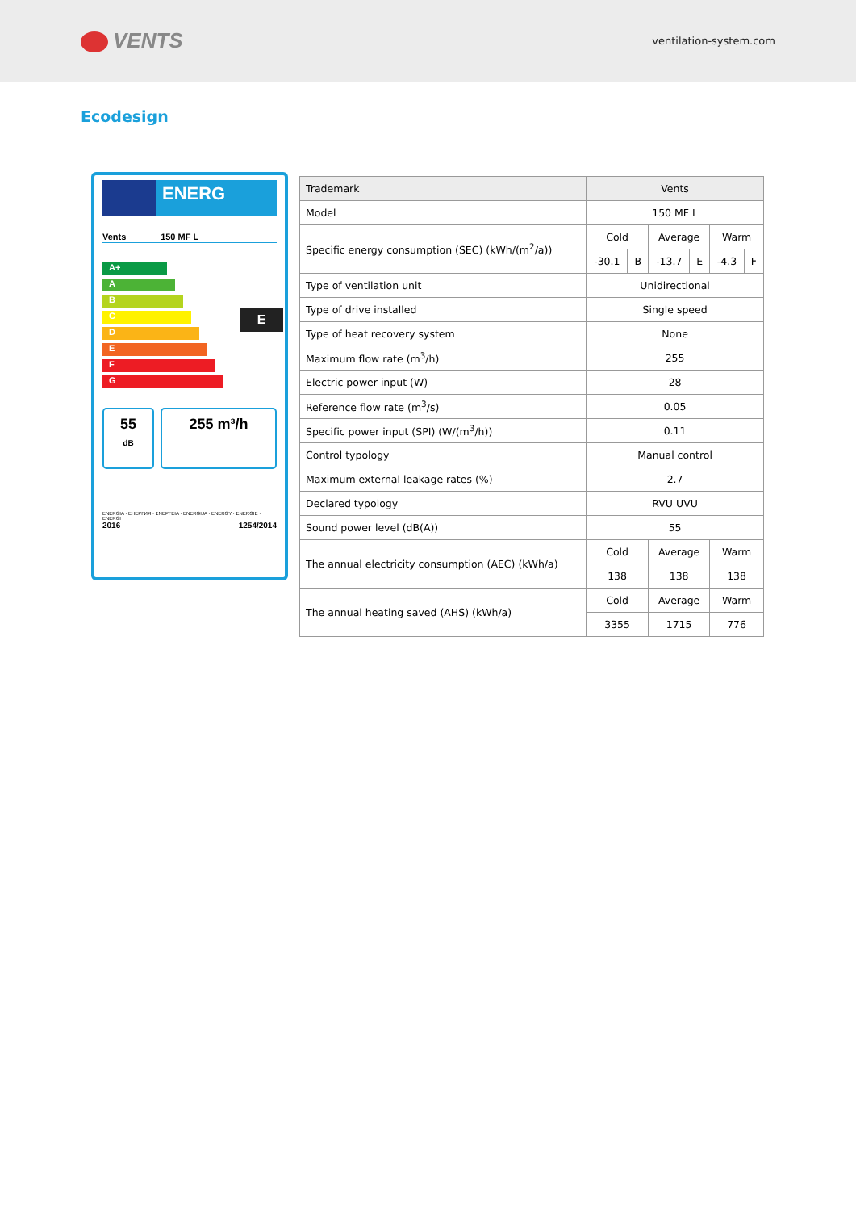VENTS
ventilation-system.com
Ecodesign
ENERG
Vents 150 MF L
A+
A
B
C
D
E
F
G
E
55
dB
255 m³/h
ENERGIA · ЕНЕРГИЯ · ΕΝΕΡΓΕΙΑ · ENERGIJA · ENERGY · ENERGIE · ENERGI
2016 1254/2014
| Trademark | Vents | | | | | |
| Model | 150 MF L | | | | | |
| Specific energy consumption (SEC) (kWh/(m<sup>2</sup>/a)) | Cold | | Average | | Warm | |
| | -30.1 | B | -13.7 | E | -4.3 | F |
| Type of ventilation unit | Unidirectional | | | | | |
| Type of drive installed | Single speed | | | | | |
| Type of heat recovery system | None | | | | | |
| Maximum flow rate (m<sup>3</sup>/h) | 255 | | | | | |
| Electric power input (W) | 28 | | | | | |
| Reference flow rate (m<sup>3</sup>/s) | 0.05 | | | | | |
| Specific power input (SPI) (W/(m<sup>3</sup>/h)) | 0.11 | | | | | |
| Control typology | Manual control | | | | | |
| Maximum external leakage rates (%) | 2.7 | | | | | |
| Declared typology | RVU UVU | | | | | |
| Sound power level (dB(A)) | 55 | | | | | |
| The annual electricity consumption (AEC) (kWh/a) | Cold | | Average | | Warm | |
| | 138 | | 138 | | 138 | |
| The annual heating saved (AHS) (kWh/a) | Cold | | Average | | Warm | |
| | 3355 | | 1715 | | 776 | |